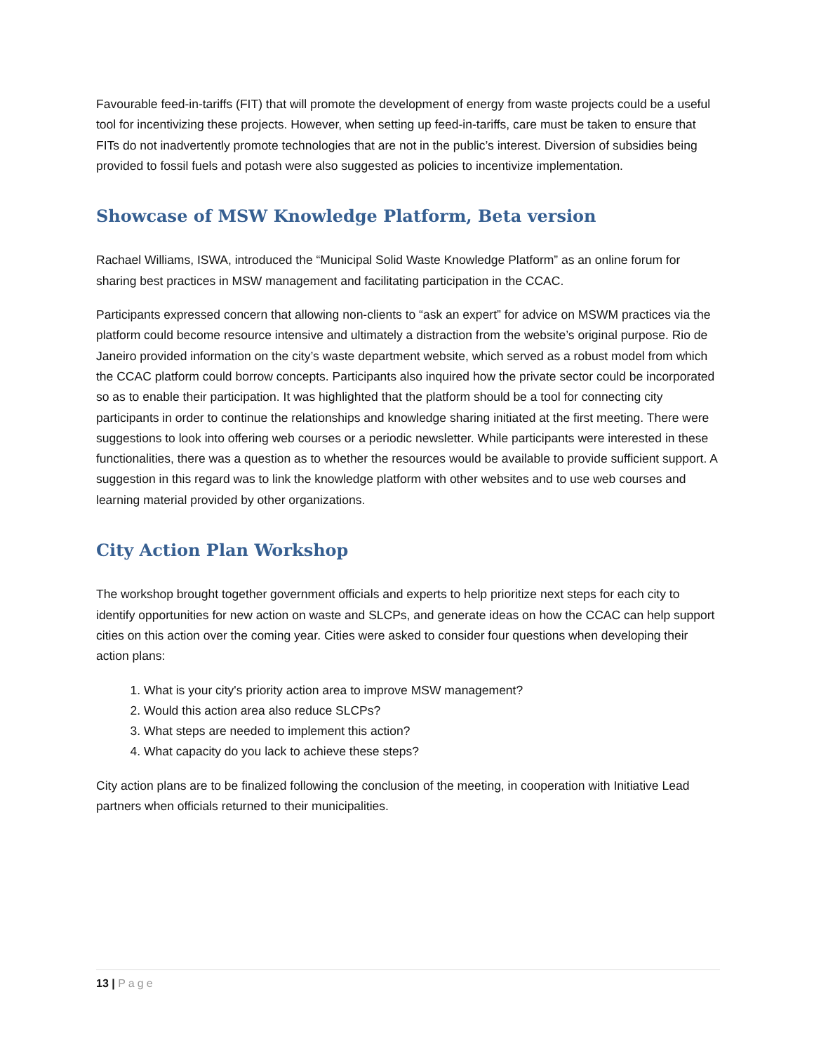Favourable feed-in-tariffs (FIT) that will promote the development of energy from waste projects could be a useful tool for incentivizing these projects. However, when setting up feed-in-tariffs, care must be taken to ensure that FITs do not inadvertently promote technologies that are not in the public’s interest. Diversion of subsidies being provided to fossil fuels and potash were also suggested as policies to incentivize implementation.
Showcase of MSW Knowledge Platform, Beta version
Rachael Williams, ISWA, introduced the “Municipal Solid Waste Knowledge Platform” as an online forum for sharing best practices in MSW management and facilitating participation in the CCAC.
Participants expressed concern that allowing non-clients to “ask an expert” for advice on MSWM practices via the platform could become resource intensive and ultimately a distraction from the website’s original purpose. Rio de Janeiro provided information on the city’s waste department website, which served as a robust model from which the CCAC platform could borrow concepts. Participants also inquired how the private sector could be incorporated so as to enable their participation. It was highlighted that the platform should be a tool for connecting city participants in order to continue the relationships and knowledge sharing initiated at the first meeting. There were suggestions to look into offering web courses or a periodic newsletter. While participants were interested in these functionalities, there was a question as to whether the resources would be available to provide sufficient support. A suggestion in this regard was to link the knowledge platform with other websites and to use web courses and learning material provided by other organizations.
City Action Plan Workshop
The workshop brought together government officials and experts to help prioritize next steps for each city to identify opportunities for new action on waste and SLCPs, and generate ideas on how the CCAC can help support cities on this action over the coming year. Cities were asked to consider four questions when developing their action plans:
1. What is your city's priority action area to improve MSW management?
2. Would this action area also reduce SLCPs?
3. What steps are needed to implement this action?
4. What capacity do you lack to achieve these steps?
City action plans are to be finalized following the conclusion of the meeting, in cooperation with Initiative Lead partners when officials returned to their municipalities.
13 | Page